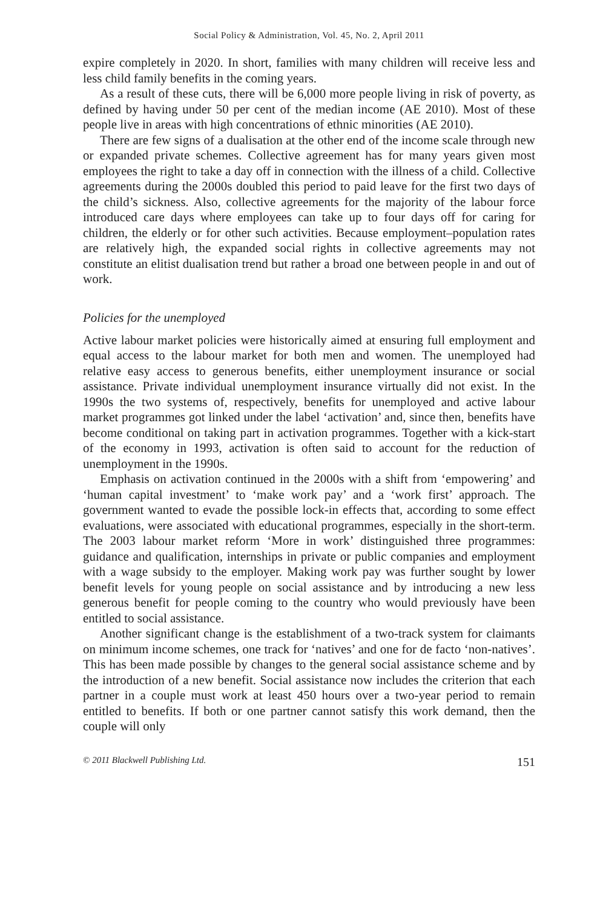Social Policy & Administration, Vol. 45, No. 2, April 2011
expire completely in 2020. In short, families with many children will receive less and less child family benefits in the coming years.
As a result of these cuts, there will be 6,000 more people living in risk of poverty, as defined by having under 50 per cent of the median income (AE 2010). Most of these people live in areas with high concentrations of ethnic minorities (AE 2010).
There are few signs of a dualisation at the other end of the income scale through new or expanded private schemes. Collective agreement has for many years given most employees the right to take a day off in connection with the illness of a child. Collective agreements during the 2000s doubled this period to paid leave for the first two days of the child’s sickness. Also, collective agreements for the majority of the labour force introduced care days where employees can take up to four days off for caring for children, the elderly or for other such activities. Because employment–population rates are relatively high, the expanded social rights in collective agreements may not constitute an elitist dualisation trend but rather a broad one between people in and out of work.
Policies for the unemployed
Active labour market policies were historically aimed at ensuring full employment and equal access to the labour market for both men and women. The unemployed had relative easy access to generous benefits, either unemployment insurance or social assistance. Private individual unemployment insurance virtually did not exist. In the 1990s the two systems of, respectively, benefits for unemployed and active labour market programmes got linked under the label ‘activation’ and, since then, benefits have become conditional on taking part in activation programmes. Together with a kick-start of the economy in 1993, activation is often said to account for the reduction of unemployment in the 1990s.
Emphasis on activation continued in the 2000s with a shift from ‘empowering’ and ‘human capital investment’ to ‘make work pay’ and a ‘work first’ approach. The government wanted to evade the possible lock-in effects that, according to some effect evaluations, were associated with educational programmes, especially in the short-term. The 2003 labour market reform ‘More in work’ distinguished three programmes: guidance and qualification, internships in private or public companies and employment with a wage subsidy to the employer. Making work pay was further sought by lower benefit levels for young people on social assistance and by introducing a new less generous benefit for people coming to the country who would previously have been entitled to social assistance.
Another significant change is the establishment of a two-track system for claimants on minimum income schemes, one track for ‘natives’ and one for de facto ‘non-natives’. This has been made possible by changes to the general social assistance scheme and by the introduction of a new benefit. Social assistance now includes the criterion that each partner in a couple must work at least 450 hours over a two-year period to remain entitled to benefits. If both or one partner cannot satisfy this work demand, then the couple will only
© 2011 Blackwell Publishing Ltd. 151